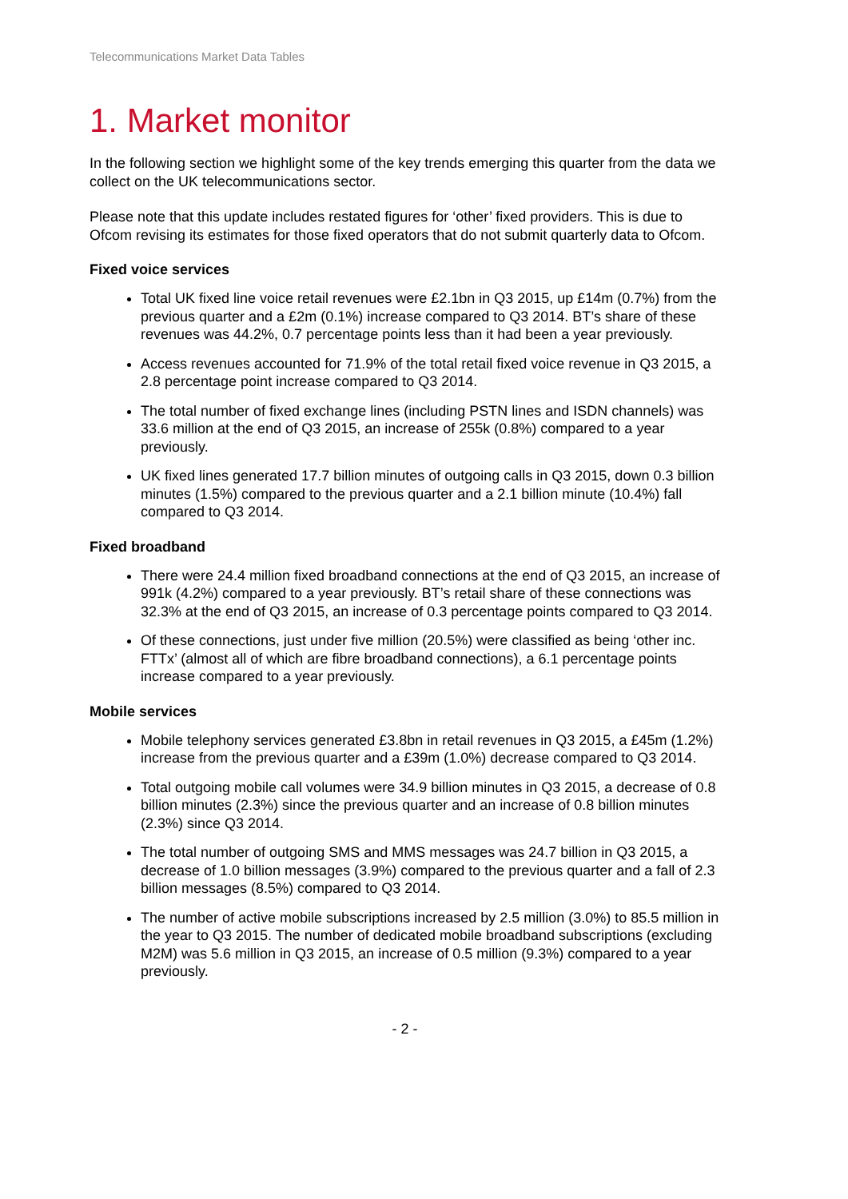Telecommunications Market Data Tables
1. Market monitor
In the following section we highlight some of the key trends emerging this quarter from the data we collect on the UK telecommunications sector.
Please note that this update includes restated figures for ‘other’ fixed providers. This is due to Ofcom revising its estimates for those fixed operators that do not submit quarterly data to Ofcom.
Fixed voice services
Total UK fixed line voice retail revenues were £2.1bn in Q3 2015, up £14m (0.7%) from the previous quarter and a £2m (0.1%) increase compared to Q3 2014. BT’s share of these revenues was 44.2%, 0.7 percentage points less than it had been a year previously.
Access revenues accounted for 71.9% of the total retail fixed voice revenue in Q3 2015, a 2.8 percentage point increase compared to Q3 2014.
The total number of fixed exchange lines (including PSTN lines and ISDN channels) was 33.6 million at the end of Q3 2015, an increase of 255k (0.8%) compared to a year previously.
UK fixed lines generated 17.7 billion minutes of outgoing calls in Q3 2015, down 0.3 billion minutes (1.5%) compared to the previous quarter and a 2.1 billion minute (10.4%) fall compared to Q3 2014.
Fixed broadband
There were 24.4 million fixed broadband connections at the end of Q3 2015, an increase of 991k (4.2%) compared to a year previously. BT’s retail share of these connections was 32.3% at the end of Q3 2015, an increase of 0.3 percentage points compared to Q3 2014.
Of these connections, just under five million (20.5%) were classified as being ‘other inc. FTTx’ (almost all of which are fibre broadband connections), a 6.1 percentage points increase compared to a year previously.
Mobile services
Mobile telephony services generated £3.8bn in retail revenues in Q3 2015, a £45m (1.2%) increase from the previous quarter and a £39m (1.0%) decrease compared to Q3 2014.
Total outgoing mobile call volumes were 34.9 billion minutes in Q3 2015, a decrease of 0.8 billion minutes (2.3%) since the previous quarter and an increase of 0.8 billion minutes (2.3%) since Q3 2014.
The total number of outgoing SMS and MMS messages was 24.7 billion in Q3 2015, a decrease of 1.0 billion messages (3.9%) compared to the previous quarter and a fall of 2.3 billion messages (8.5%) compared to Q3 2014.
The number of active mobile subscriptions increased by 2.5 million (3.0%) to 85.5 million in the year to Q3 2015. The number of dedicated mobile broadband subscriptions (excluding M2M) was 5.6 million in Q3 2015, an increase of 0.5 million (9.3%) compared to a year previously.
- 2 -